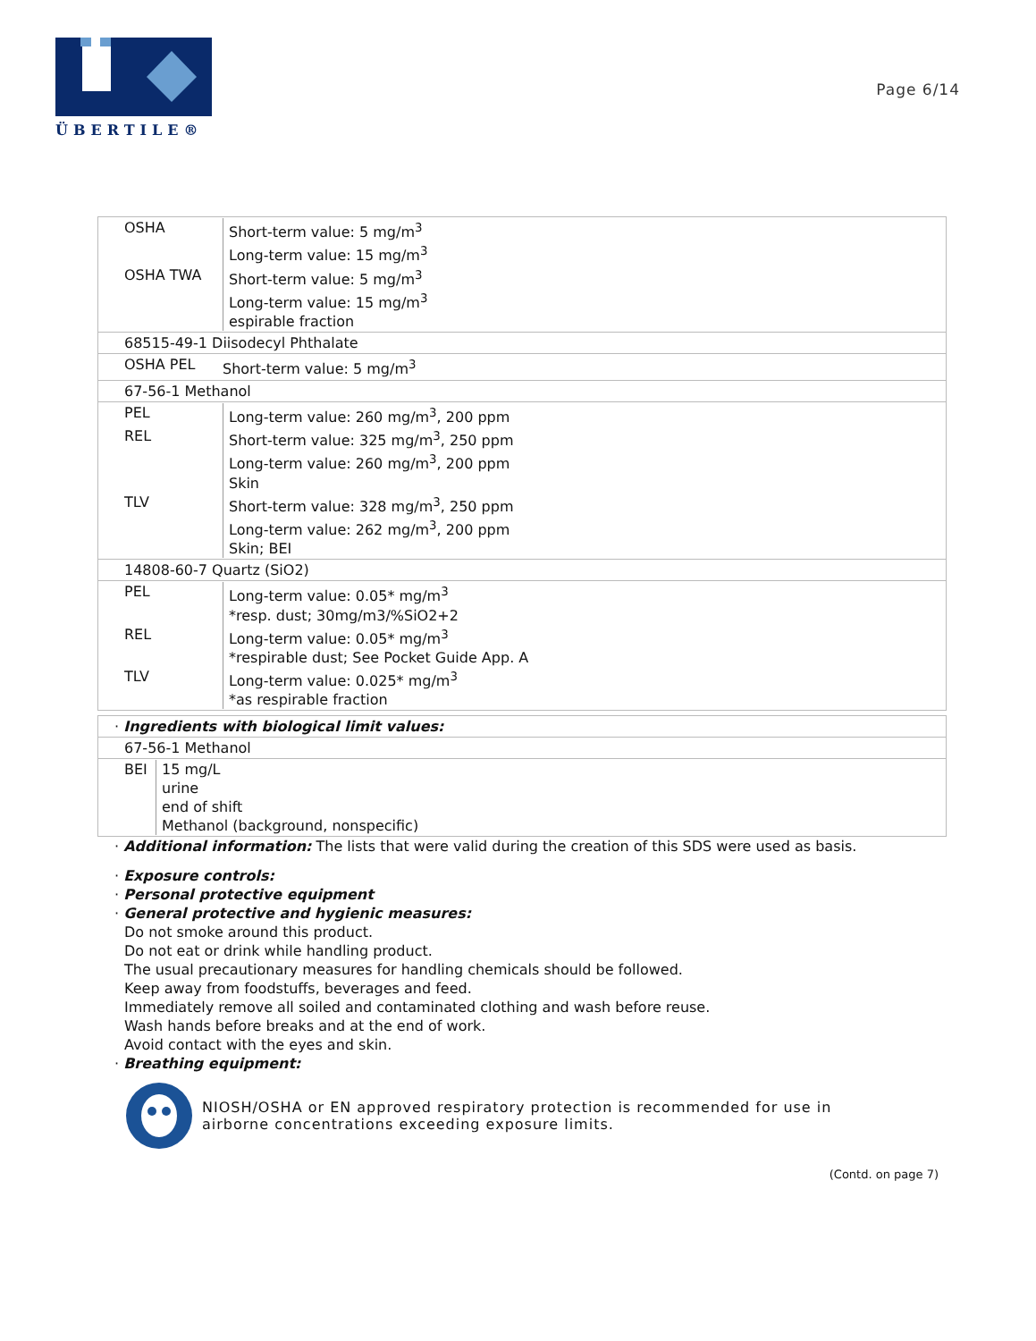ÜBERTILE®
Page 6/14
| OSHA Short-term value: 5 mg/m<sup>3</sup> Long-term value: 15 mg/m<sup>3</sup> OSHA TWA Short-term value: 5 mg/m<sup>3</sup> Long-term value: 15 mg/m<sup>3</sup> espirable fraction |
| 68515-49-1 Diisodecyl Phthalate |
| OSHA PEL Short-term value: 5 mg/m<sup>3</sup> |
| 67-56-1 Methanol |
| PEL Long-term value: 260 mg/m<sup>3</sup>, 200 ppm REL Short-term value: 325 mg/m<sup>3</sup>, 250 ppm Long-term value: 260 mg/m<sup>3</sup>, 200 ppm Skin TLV Short-term value: 328 mg/m<sup>3</sup>, 250 ppm Long-term value: 262 mg/m<sup>3</sup>, 200 ppm Skin; BEI |
| 14808-60-7 Quartz (SiO2) |
| PEL Long-term value: 0.05* mg/m<sup>3</sup> *resp. dust; 30mg/m3/%SiO2+2 REL Long-term value: 0.05* mg/m<sup>3</sup> *respirable dust; See Pocket Guide App. A TLV Long-term value: 0.025* mg/m<sup>3</sup> *as respirable fraction |
| · Ingredients with biological limit values: |
| 67-56-1 Methanol |
| BEI 15 mg/L urine end of shift Methanol (background, nonspecific) |
· Additional information: The lists that were valid during the creation of this SDS were used as basis.
· Exposure controls:
· Personal protective equipment
· General protective and hygienic measures:
Do not smoke around this product.
Do not eat or drink while handling product.
The usual precautionary measures for handling chemicals should be followed.
Keep away from foodstuffs, beverages and feed.
Immediately remove all soiled and contaminated clothing and wash before reuse.
Wash hands before breaks and at the end of work.
Avoid contact with the eyes and skin.
· Breathing equipment:
NIOSH/OSHA or EN approved respiratory protection is recommended for use in airborne concentrations exceeding exposure limits.
(Contd. on page 7)